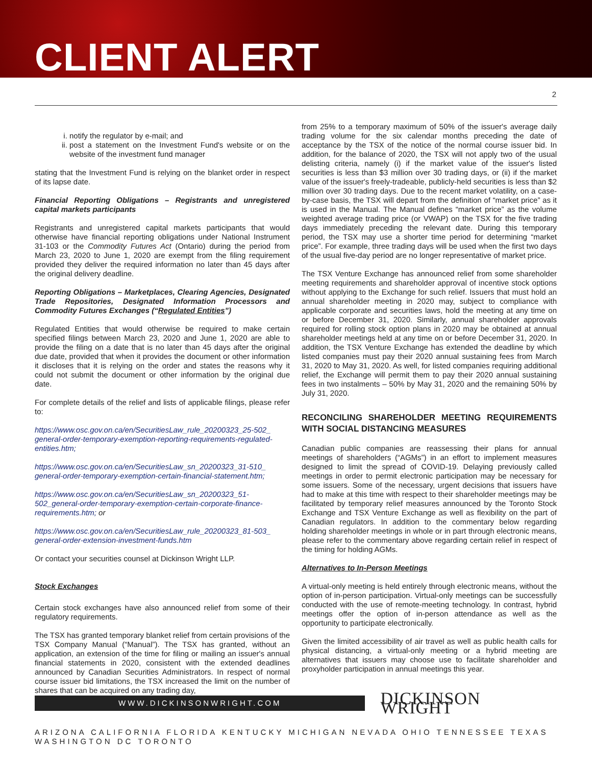CLIENT ALERT
2
i. notify the regulator by e-mail; and
ii. post a statement on the Investment Fund's website or on the website of the investment fund manager
stating that the Investment Fund is relying on the blanket order in respect of its lapse date.
Financial Reporting Obligations – Registrants and unregistered capital markets participants
Registrants and unregistered capital markets participants that would otherwise have financial reporting obligations under National Instrument 31-103 or the Commodity Futures Act (Ontario) during the period from March 23, 2020 to June 1, 2020 are exempt from the filing requirement provided they deliver the required information no later than 45 days after the original delivery deadline.
Reporting Obligations – Marketplaces, Clearing Agencies, Designated Trade Repositories, Designated Information Processors and Commodity Futures Exchanges (“Regulated Entities”)
Regulated Entities that would otherwise be required to make certain specified filings between March 23, 2020 and June 1, 2020 are able to provide the filing on a date that is no later than 45 days after the original due date, provided that when it provides the document or other information it discloses that it is relying on the order and states the reasons why it could not submit the document or other information by the original due date.
For complete details of the relief and lists of applicable filings, please refer to:
https://www.osc.gov.on.ca/en/SecuritiesLaw_rule_20200323_25-502_ general-order-temporary-exemption-reporting-requirements-regulated-entities.htm;
https://www.osc.gov.on.ca/en/SecuritiesLaw_sn_20200323_31-510_ general-order-temporary-exemption-certain-financial-statement.htm;
https://www.osc.gov.on.ca/en/SecuritiesLaw_sn_20200323_51-502_general-order-temporary-exemption-certain-corporate-finance-requirements.htm; or
https://www.osc.gov.on.ca/en/SecuritiesLaw_rule_20200323_81-503_ general-order-extension-investment-funds.htm
Or contact your securities counsel at Dickinson Wright LLP.
Stock Exchanges
Certain stock exchanges have also announced relief from some of their regulatory requirements.
The TSX has granted temporary blanket relief from certain provisions of the TSX Company Manual (“Manual”). The TSX has granted, without an application, an extension of the time for filing or mailing an issuer's annual financial statements in 2020, consistent with the extended deadlines announced by Canadian Securities Administrators. In respect of normal course issuer bid limitations, the TSX increased the limit on the number of shares that can be acquired on any trading day,
from 25% to a temporary maximum of 50% of the issuer's average daily trading volume for the six calendar months preceding the date of acceptance by the TSX of the notice of the normal course issuer bid. In addition, for the balance of 2020, the TSX will not apply two of the usual delisting criteria, namely (i) if the market value of the issuer's listed securities is less than $3 million over 30 trading days, or (ii) if the market value of the issuer's freely-tradeable, publicly-held securities is less than $2 million over 30 trading days. Due to the recent market volatility, on a case-by-case basis, the TSX will depart from the definition of “market price” as it is used in the Manual. The Manual defines “market price” as the volume weighted average trading price (or VWAP) on the TSX for the five trading days immediately preceding the relevant date. During this temporary period, the TSX may use a shorter time period for determining “market price”. For example, three trading days will be used when the first two days of the usual five-day period are no longer representative of market price.
The TSX Venture Exchange has announced relief from some shareholder meeting requirements and shareholder approval of incentive stock options without applying to the Exchange for such relief. Issuers that must hold an annual shareholder meeting in 2020 may, subject to compliance with applicable corporate and securities laws, hold the meeting at any time on or before December 31, 2020. Similarly, annual shareholder approvals required for rolling stock option plans in 2020 may be obtained at annual shareholder meetings held at any time on or before December 31, 2020. In addition, the TSX Venture Exchange has extended the deadline by which listed companies must pay their 2020 annual sustaining fees from March 31, 2020 to May 31, 2020. As well, for listed companies requiring additional relief, the Exchange will permit them to pay their 2020 annual sustaining fees in two instalments – 50% by May 31, 2020 and the remaining 50% by July 31, 2020.
RECONCILING SHAREHOLDER MEETING REQUIREMENTS WITH SOCIAL DISTANCING MEASURES
Canadian public companies are reassessing their plans for annual meetings of shareholders (“AGMs”) in an effort to implement measures designed to limit the spread of COVID-19. Delaying previously called meetings in order to permit electronic participation may be necessary for some issuers. Some of the necessary, urgent decisions that issuers have had to make at this time with respect to their shareholder meetings may be facilitated by temporary relief measures announced by the Toronto Stock Exchange and TSX Venture Exchange as well as flexibility on the part of Canadian regulators. In addition to the commentary below regarding holding shareholder meetings in whole or in part through electronic means, please refer to the commentary above regarding certain relief in respect of the timing for holding AGMs.
Alternatives to In-Person Meetings
A virtual-only meeting is held entirely through electronic means, without the option of in-person participation. Virtual-only meetings can be successfully conducted with the use of remote-meeting technology. In contrast, hybrid meetings offer the option of in-person attendance as well as the opportunity to participate electronically.
Given the limited accessibility of air travel as well as public health calls for physical distancing, a virtual-only meeting or a hybrid meeting are alternatives that issuers may choose use to facilitate shareholder and proxyholder participation in annual meetings this year.
WWW.DICKINSONWRIGHT.COM
DICKINSON WRIGHT
ARIZONA CALIFORNIA FLORIDA KENTUCKY MICHIGAN NEVADA OHIO TENNESSEE TEXAS WASHINGTON DC TORONTO